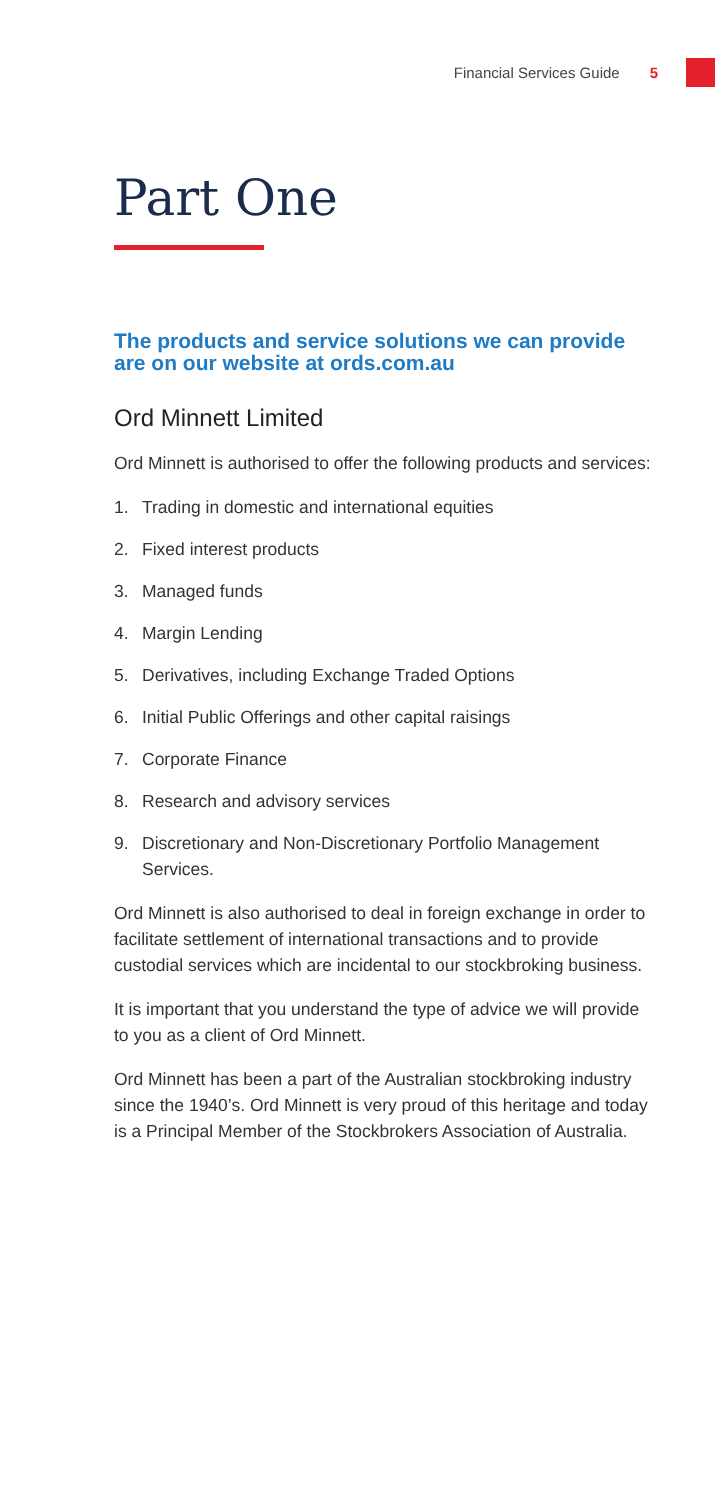Financial Services Guide 5
Part One
The products and service solutions we can provide are on our website at ords.com.au
Ord Minnett Limited
Ord Minnett is authorised to offer the following products and services:
1. Trading in domestic and international equities
2. Fixed interest products
3. Managed funds
4. Margin Lending
5. Derivatives, including Exchange Traded Options
6. Initial Public Offerings and other capital raisings
7. Corporate Finance
8. Research and advisory services
9. Discretionary and Non-Discretionary Portfolio Management Services.
Ord Minnett is also authorised to deal in foreign exchange in order to facilitate settlement of international transactions and to provide custodial services which are incidental to our stockbroking business.
It is important that you understand the type of advice we will provide to you as a client of Ord Minnett.
Ord Minnett has been a part of the Australian stockbroking industry since the 1940’s. Ord Minnett is very proud of this heritage and today is a Principal Member of the Stockbrokers Association of Australia.